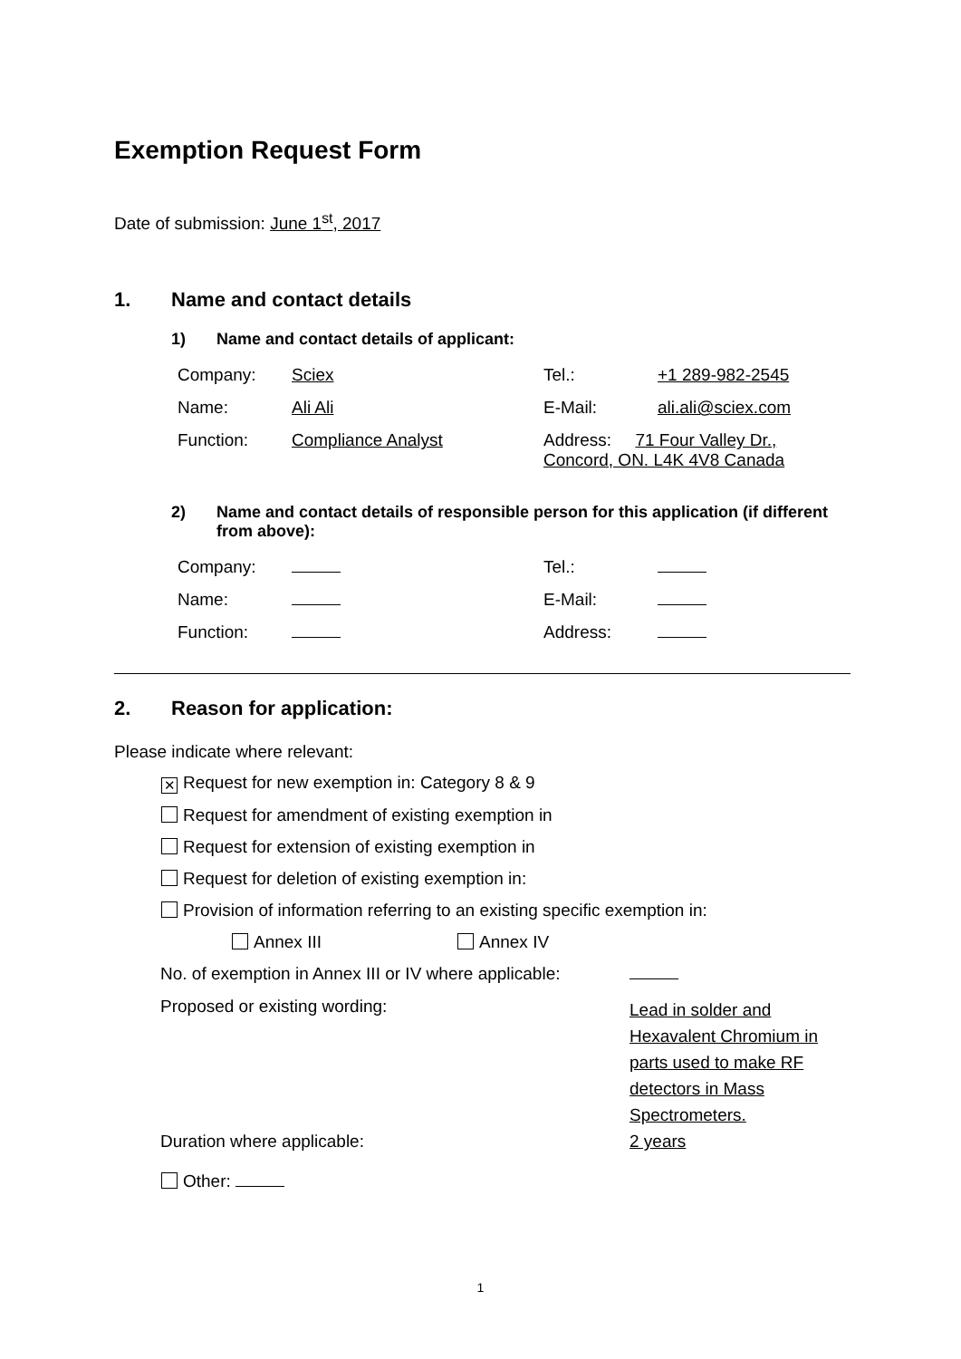Exemption Request Form
Date of submission: June 1<sup>st</sup>, 2017
1. Name and contact details
1) Name and contact details of applicant:
| Company: | Sciex | Tel.: | +1 289-982-2545 |
| Name: | Ali Ali | E-Mail: | ali.ali@sciex.com |
| Function: | Compliance Analyst | Address: 71 Four Valley Dr., Concord, ON. L4K 4V8 Canada | |
2) Name and contact details of responsible person for this application (if different from above):
| Company: | | Tel.: | |
| Name: | | E-Mail: | |
| Function: | | Address: | |
2. Reason for application:
Please indicate where relevant:
✕ Request for new exemption in: Category 8 & 9
Request for amendment of existing exemption in
Request for extension of existing exemption in
Request for deletion of existing exemption in:
Provision of information referring to an existing specific exemption in:
Annex III Annex IV
| No. of exemption in Annex III or IV where applicable: | |
| Proposed or existing wording: | Lead in solder and Hexavalent Chromium in parts used to make RF detectors in Mass Spectrometers. |
| Duration where applicable: | 2 years |
Other:
1